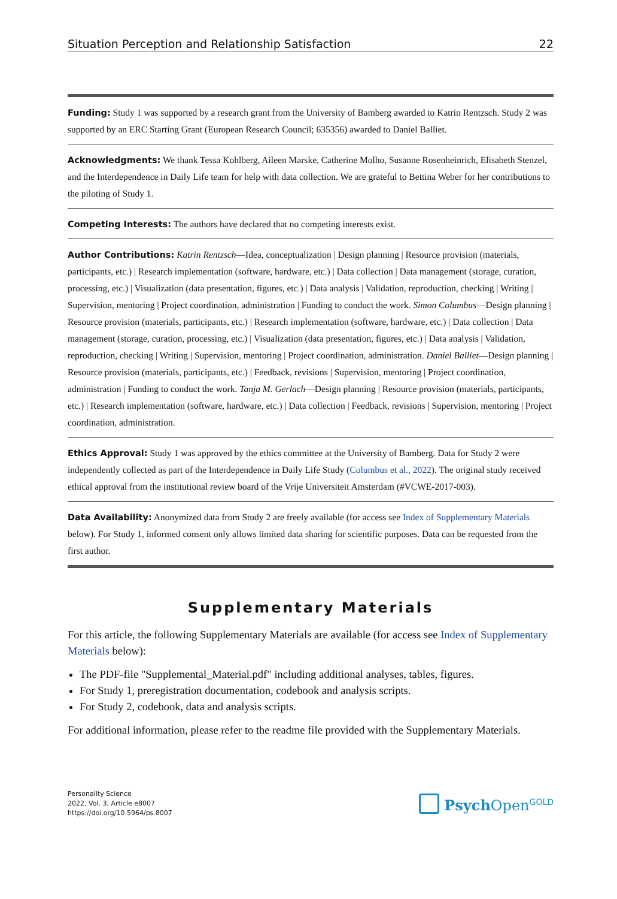Situation Perception and Relationship Satisfaction 22
Funding: Study 1 was supported by a research grant from the University of Bamberg awarded to Katrin Rentzsch. Study 2 was supported by an ERC Starting Grant (European Research Council; 635356) awarded to Daniel Balliet.
Acknowledgments: We thank Tessa Kohlberg, Aileen Marske, Catherine Molho, Susanne Rosenheinrich, Elisabeth Stenzel, and the Interdependence in Daily Life team for help with data collection. We are grateful to Bettina Weber for her contributions to the piloting of Study 1.
Competing Interests: The authors have declared that no competing interests exist.
Author Contributions: Katrin Rentzsch—Idea, conceptualization | Design planning | Resource provision (materials, participants, etc.) | Research implementation (software, hardware, etc.) | Data collection | Data management (storage, curation, processing, etc.) | Visualization (data presentation, figures, etc.) | Data analysis | Validation, reproduction, checking | Writing | Supervision, mentoring | Project coordination, administration | Funding to conduct the work. Simon Columbus—Design planning | Resource provision (materials, participants, etc.) | Research implementation (software, hardware, etc.) | Data collection | Data management (storage, curation, processing, etc.) | Visualization (data presentation, figures, etc.) | Data analysis | Validation, reproduction, checking | Writing | Supervision, mentoring | Project coordination, administration. Daniel Balliet—Design planning | Resource provision (materials, participants, etc.) | Feedback, revisions | Supervision, mentoring | Project coordination, administration | Funding to conduct the work. Tanja M. Gerlach—Design planning | Resource provision (materials, participants, etc.) | Research implementation (software, hardware, etc.) | Data collection | Feedback, revisions | Supervision, mentoring | Project coordination, administration.
Ethics Approval: Study 1 was approved by the ethics committee at the University of Bamberg. Data for Study 2 were independently collected as part of the Interdependence in Daily Life Study (Columbus et al., 2022). The original study received ethical approval from the institutional review board of the Vrije Universiteit Amsterdam (#VCWE-2017-003).
Data Availability: Anonymized data from Study 2 are freely available (for access see Index of Supplementary Materials below). For Study 1, informed consent only allows limited data sharing for scientific purposes. Data can be requested from the first author.
Supplementary Materials
For this article, the following Supplementary Materials are available (for access see Index of Supplementary Materials below):
The PDF-file "Supplemental_Material.pdf" including additional analyses, tables, figures.
For Study 1, preregistration documentation, codebook and analysis scripts.
For Study 2, codebook, data and analysis scripts.
For additional information, please refer to the readme file provided with the Supplementary Materials.
Personality Science
2022, Vol. 3, Article e8007
https://doi.org/10.5964/ps.8007
Psych Open<sup>GOLD</sup>